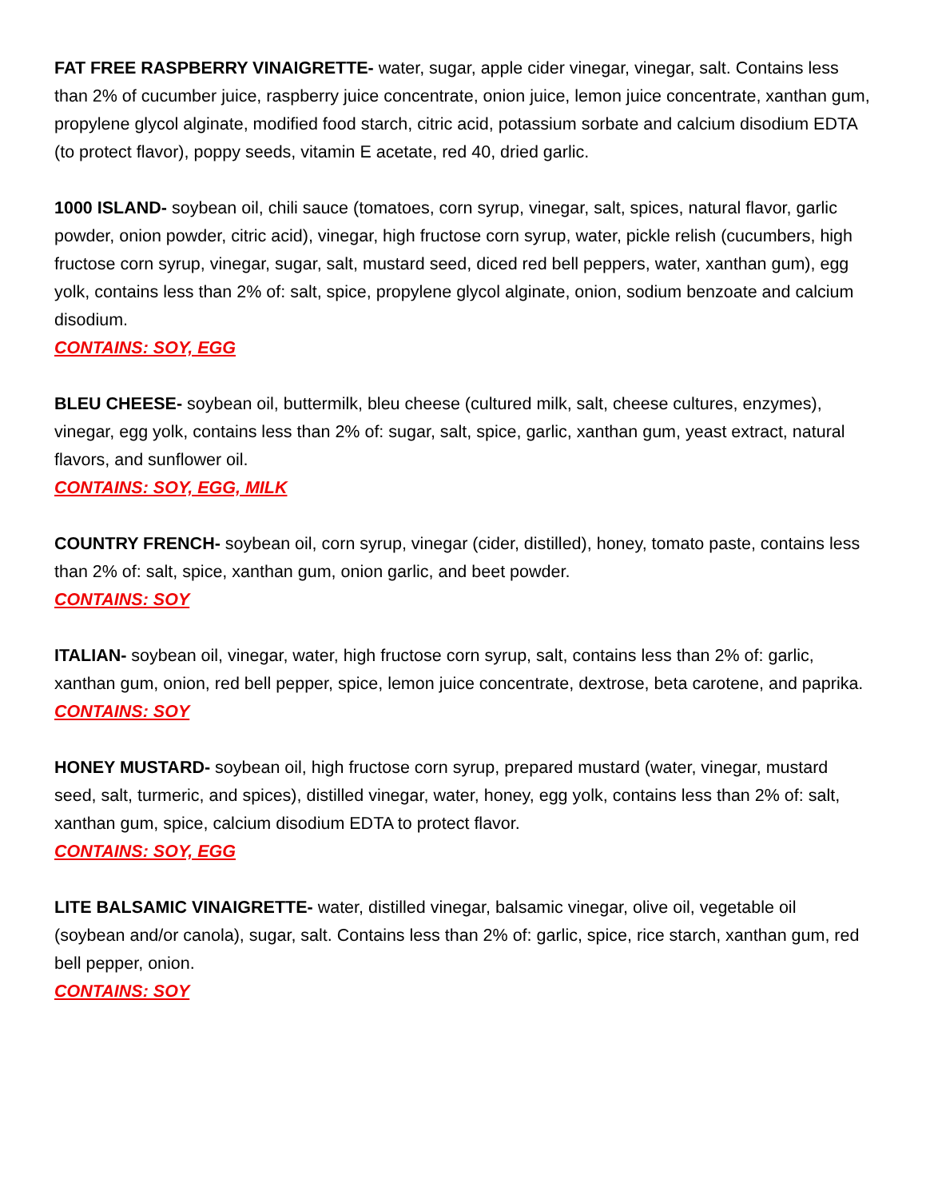FAT FREE RASPBERRY VINAIGRETTE- water, sugar, apple cider vinegar, vinegar, salt. Contains less than 2% of cucumber juice, raspberry juice concentrate, onion juice, lemon juice concentrate, xanthan gum, propylene glycol alginate, modified food starch, citric acid, potassium sorbate and calcium disodium EDTA (to protect flavor), poppy seeds, vitamin E acetate, red 40, dried garlic.
1000 ISLAND- soybean oil, chili sauce (tomatoes, corn syrup, vinegar, salt, spices, natural flavor, garlic powder, onion powder, citric acid), vinegar, high fructose corn syrup, water, pickle relish (cucumbers, high fructose corn syrup, vinegar, sugar, salt, mustard seed, diced red bell peppers, water, xanthan gum), egg yolk, contains less than 2% of: salt, spice, propylene glycol alginate, onion, sodium benzoate and calcium disodium.
CONTAINS: SOY, EGG
BLEU CHEESE- soybean oil, buttermilk, bleu cheese (cultured milk, salt, cheese cultures, enzymes), vinegar, egg yolk, contains less than 2% of: sugar, salt, spice, garlic, xanthan gum, yeast extract, natural flavors, and sunflower oil.
CONTAINS: SOY, EGG, MILK
COUNTRY FRENCH- soybean oil, corn syrup, vinegar (cider, distilled), honey, tomato paste, contains less than 2% of: salt, spice, xanthan gum, onion garlic, and beet powder.
CONTAINS: SOY
ITALIAN- soybean oil, vinegar, water, high fructose corn syrup, salt, contains less than 2% of: garlic, xanthan gum, onion, red bell pepper, spice, lemon juice concentrate, dextrose, beta carotene, and paprika.
CONTAINS: SOY
HONEY MUSTARD- soybean oil, high fructose corn syrup, prepared mustard (water, vinegar, mustard seed, salt, turmeric, and spices), distilled vinegar, water, honey, egg yolk, contains less than 2% of: salt, xanthan gum, spice, calcium disodium EDTA to protect flavor.
CONTAINS: SOY, EGG
LITE BALSAMIC VINAIGRETTE- water, distilled vinegar, balsamic vinegar, olive oil, vegetable oil (soybean and/or canola), sugar, salt. Contains less than 2% of: garlic, spice, rice starch, xanthan gum, red bell pepper, onion.
CONTAINS: SOY